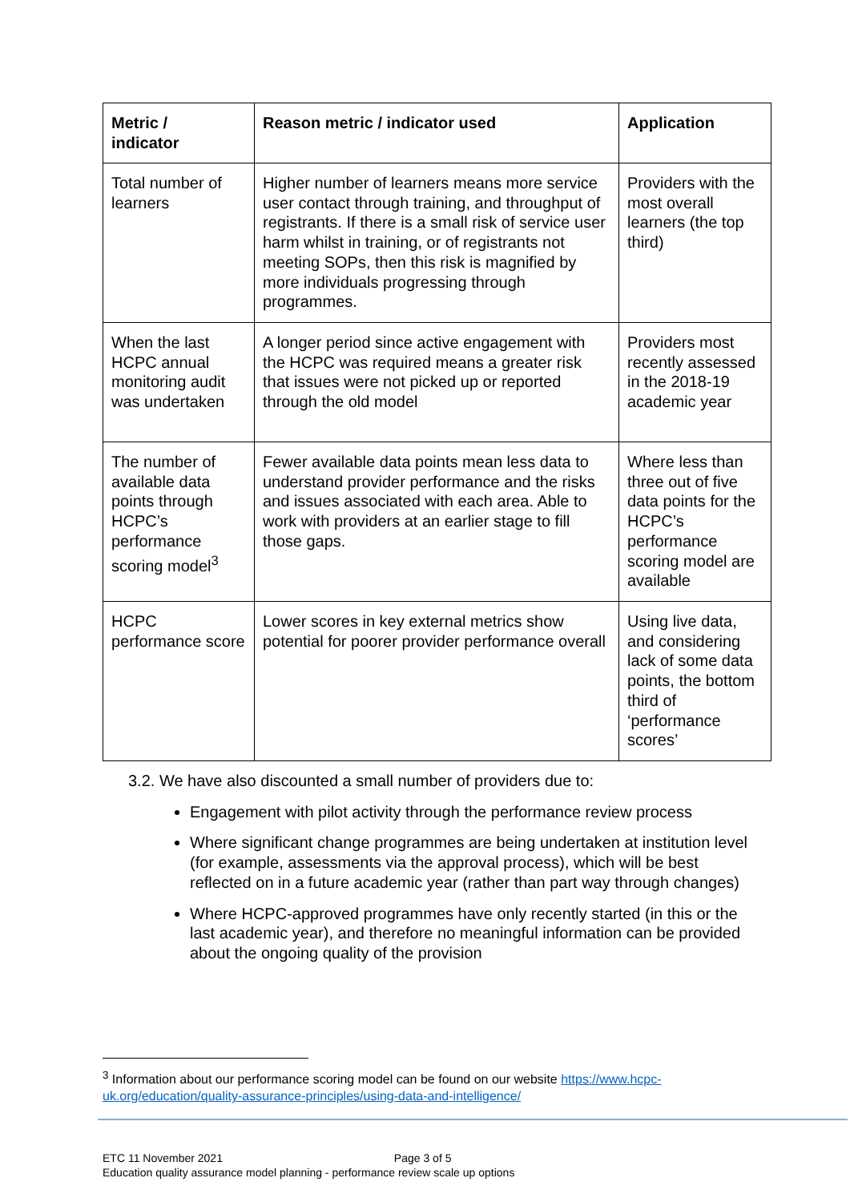| Metric / indicator | Reason metric / indicator used | Application |
| --- | --- | --- |
| Total number of learners | Higher number of learners means more service user contact through training, and throughput of registrants. If there is a small risk of service user harm whilst in training, or of registrants not meeting SOPs, then this risk is magnified by more individuals progressing through programmes. | Providers with the most overall learners (the top third) |
| When the last HCPC annual monitoring audit was undertaken | A longer period since active engagement with the HCPC was required means a greater risk that issues were not picked up or reported through the old model | Providers most recently assessed in the 2018-19 academic year |
| The number of available data points through HCPC’s performance scoring model<sup>3</sup> | Fewer available data points mean less data to understand provider performance and the risks and issues associated with each area. Able to work with providers at an earlier stage to fill those gaps. | Where less than three out of five data points for the HCPC’s performance scoring model are available |
| HCPC performance score | Lower scores in key external metrics show potential for poorer provider performance overall | Using live data, and considering lack of some data points, the bottom third of ‘performance scores’ |
3.2. We have also discounted a small number of providers due to:
Engagement with pilot activity through the performance review process
Where significant change programmes are being undertaken at institution level (for example, assessments via the approval process), which will be best reflected on in a future academic year (rather than part way through changes)
Where HCPC-approved programmes have only recently started (in this or the last academic year), and therefore no meaningful information can be provided about the ongoing quality of the provision
<sup>3</sup> Information about our performance scoring model can be found on our website https://www.hcpc-uk.org/education/quality-assurance-principles/using-data-and-intelligence/
ETC 11 November 2021 Page 3 of 5
Education quality assurance model planning - performance review scale up options